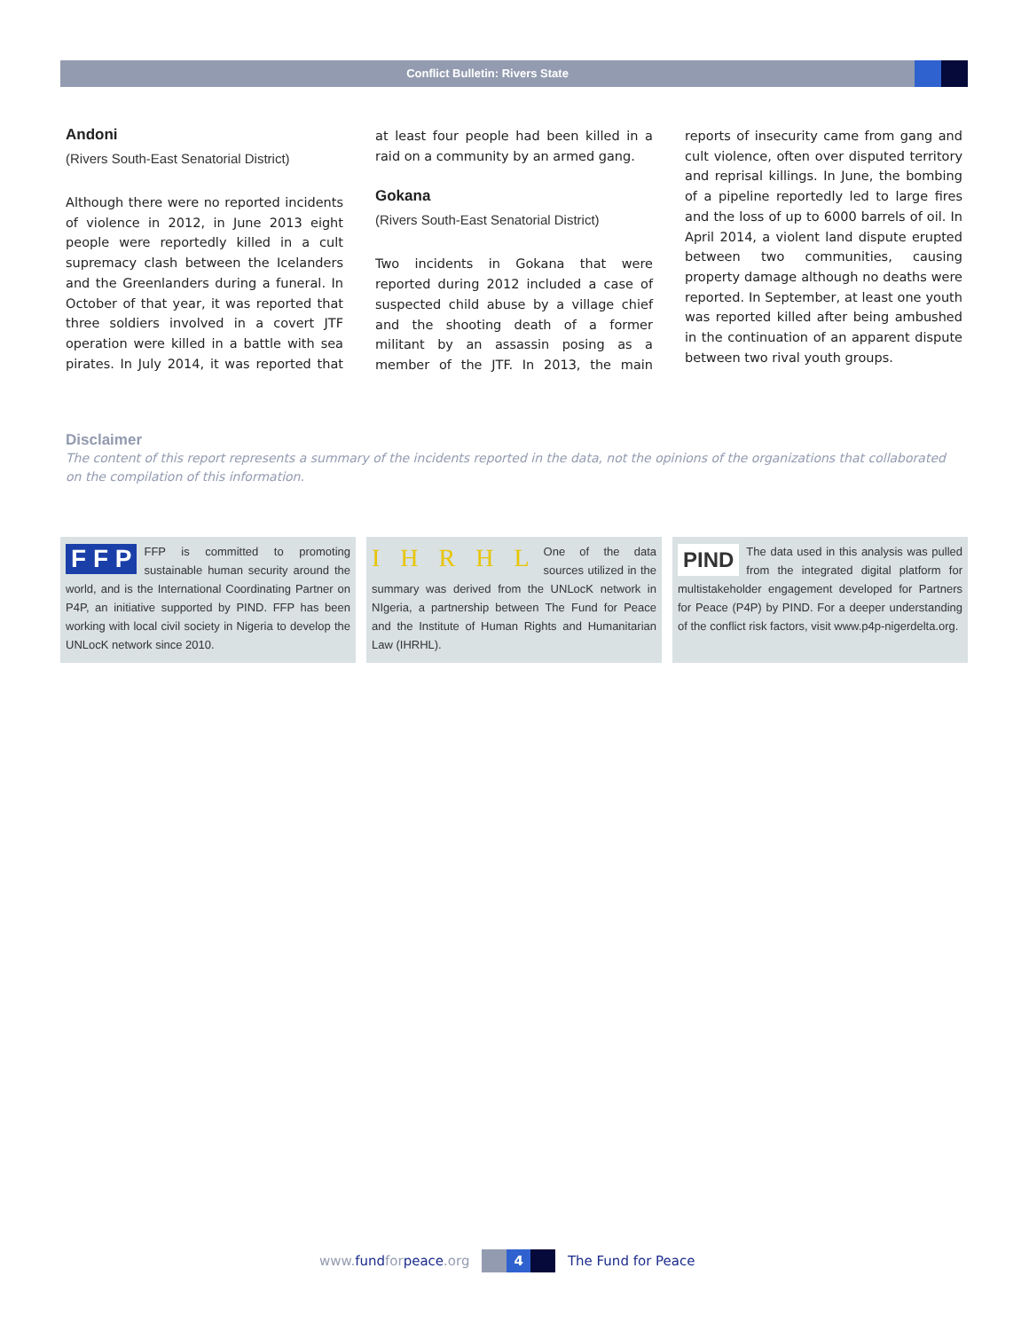Conflict Bulletin: Rivers State
Andoni
(Rivers South-East Senatorial District)
Although there were no reported incidents of violence in 2012, in June 2013 eight people were reportedly killed in a cult supremacy clash between the Icelanders and the Greenlanders during a funeral. In October of that year, it was reported that three soldiers involved in a covert JTF operation were killed in a battle with sea pirates. In July 2014, it was reported that at least four people had been killed in a raid on a community by an armed gang.
Gokana
(Rivers South-East Senatorial District)
Two incidents in Gokana that were reported during 2012 included a case of suspected child abuse by a village chief and the shooting death of a former militant by an assassin posing as a member of the JTF. In 2013, the main reports of insecurity came from gang and cult violence, often over disputed territory and reprisal killings. In June, the bombing of a pipeline reportedly led to large fires and the loss of up to 6000 barrels of oil. In April 2014, a violent land dispute erupted between two communities, causing property damage although no deaths were reported. In September, at least one youth was reported killed after being ambushed in the continuation of an apparent dispute between two rival youth groups.
Disclaimer
The content of this report represents a summary of the incidents reported in the data, not the opinions of the organizations that collaborated on the compilation of this information.
F F P FFP is committed to promoting sustainable human security around the world, and is the International Coordinating Partner on P4P, an initiative supported by PIND. FFP has been working with local civil society in Nigeria to develop the UNLocK network since 2010.
I H R H L One of the data sources utilized in the summary was derived from the UNLocK network in NIgeria, a partnership between The Fund for Peace and the Institute of Human Rights and Humanitarian Law (IHRHL).
PIND The data used in this analysis was pulled from the integrated digital platform for multistakeholder engagement developed for Partners for Peace (P4P) by PIND. For a deeper understanding of the conflict risk factors, visit www.p4p-nigerdelta.org.
www.fundforpeace.org 4 The Fund for Peace